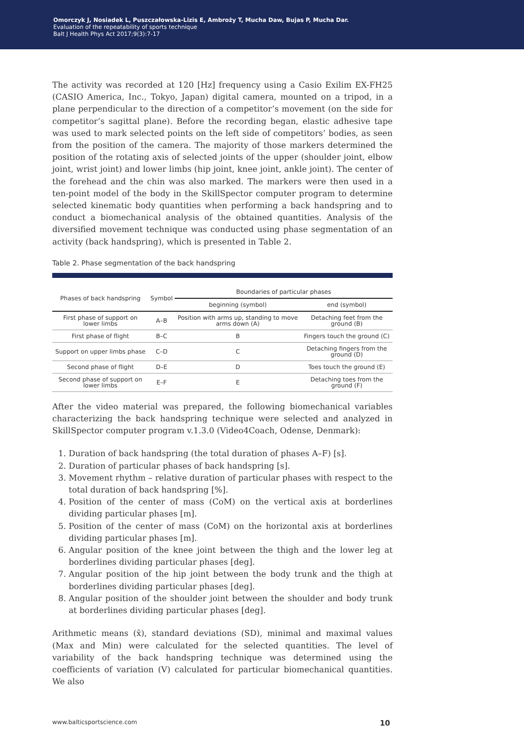Omorczyk J, Nosiadek L, Puszczałowska-Lizis E, Ambroży T, Mucha Daw, Bujas P, Mucha Dar.
Evaluation of the repeatability of sports technique
Balt J Health Phys Act 2017;9(3):7-17
The activity was recorded at 120 [Hz] frequency using a Casio Exilim EX-FH25 (CASIO America, Inc., Tokyo, Japan) digital camera, mounted on a tripod, in a plane perpendicular to the direction of a competitor’s movement (on the side for competitor’s sagittal plane). Before the recording began, elastic adhesive tape was used to mark selected points on the left side of competitors’ bodies, as seen from the position of the camera. The majority of those markers determined the position of the rotating axis of selected joints of the upper (shoulder joint, elbow joint, wrist joint) and lower limbs (hip joint, knee joint, ankle joint). The center of the forehead and the chin was also marked. The markers were then used in a ten-point model of the body in the SkillSpector computer program to determine selected kinematic body quantities when performing a back handspring and to conduct a biomechanical analysis of the obtained quantities. Analysis of the diversified movement technique was conducted using phase segmentation of an activity (back handspring), which is presented in Table 2.
Table 2. Phase segmentation of the back handspring
| Phases of back handspring | Symbol | Boundaries of particular phases | |
| --- | --- | --- | --- |
| | | beginning (symbol) | end (symbol) |
| First phase of support on lower limbs | A–B | Position with arms up, standing to move arms down (A) | Detaching feet from the ground (B) |
| First phase of flight | B–C | B | Fingers touch the ground (C) |
| Support on upper limbs phase | C–D | C | Detaching fingers from the ground (D) |
| Second phase of flight | D–E | D | Toes touch the ground (E) |
| Second phase of support on lower limbs | E–F | E | Detaching toes from the ground (F) |
After the video material was prepared, the following biomechanical variables characterizing the back handspring technique were selected and analyzed in SkillSpector computer program v.1.3.0 (Video4Coach, Odense, Denmark):
1. Duration of back handspring (the total duration of phases A–F) [s].
2. Duration of particular phases of back handspring [s].
3. Movement rhythm – relative duration of particular phases with respect to the total duration of back handspring [%].
4. Position of the center of mass (CoM) on the vertical axis at borderlines dividing particular phases [m].
5. Position of the center of mass (CoM) on the horizontal axis at borderlines dividing particular phases [m].
6. Angular position of the knee joint between the thigh and the lower leg at borderlines dividing particular phases [deg].
7. Angular position of the hip joint between the body trunk and the thigh at borderlines dividing particular phases [deg].
8. Angular position of the shoulder joint between the shoulder and body trunk at borderlines dividing particular phases [deg].
Arithmetic means (x̄), standard deviations (SD), minimal and maximal values (Max and Min) were calculated for the selected quantities. The level of variability of the back handspring technique was determined using the coefficients of variation (V) calculated for particular biomechanical quantities. We also
www.balticsportscience.com 10